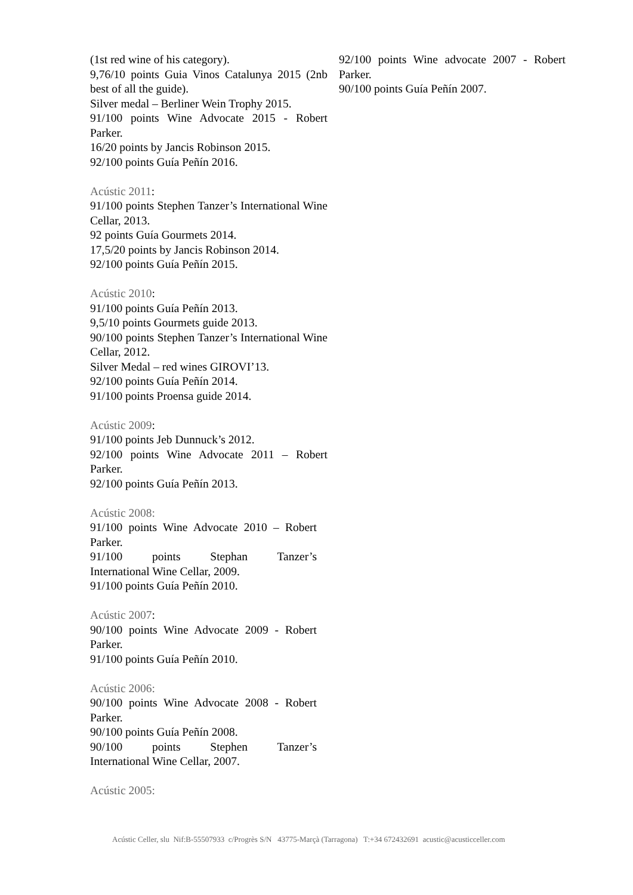(1st red wine of his category).
9,76/10 points Guia Vinos Catalunya 2015 (2nb best of all the guide).
Silver medal – Berliner Wein Trophy 2015.
91/100 points Wine Advocate 2015 - Robert Parker.
16/20 points by Jancis Robinson 2015.
92/100 points Guía Peñín 2016.
Acústic 2011:
91/100 points Stephen Tanzer’s International Wine Cellar, 2013.
92 points Guía Gourmets 2014.
17,5/20 points by Jancis Robinson 2014.
92/100 points Guía Peñín 2015.
Acústic 2010:
91/100 points Guía Peñín 2013.
9,5/10 points Gourmets guide 2013.
90/100 points Stephen Tanzer’s International Wine Cellar, 2012.
Silver Medal – red wines GIROVI’13.
92/100 points Guía Peñín 2014.
91/100 points Proensa guide 2014.
Acústic 2009:
91/100 points Jeb Dunnuck’s 2012.
92/100 points Wine Advocate 2011 – Robert Parker.
92/100 points Guía Peñín 2013.
Acústic 2008:
91/100 points Wine Advocate 2010 – Robert Parker.
91/100 points Stephan Tanzer’s
International Wine Cellar, 2009.
91/100 points Guía Peñín 2010.
Acústic 2007:
90/100 points Wine Advocate 2009 - Robert Parker.
91/100 points Guía Peñín 2010.
Acústic 2006:
90/100 points Wine Advocate 2008 - Robert Parker.
90/100 points Guía Peñín 2008.
90/100 points Stephen Tanzer’s
International Wine Cellar, 2007.
Acústic 2005:
92/100 points Wine advocate 2007 - Robert Parker.
90/100 points Guía Peñín 2007.
Acústic Celler, slu Nif:B-55507933 c/Progrès S/N 43775-Marçà (Tarragona) T:+34 672432691 acustic@acusticceller.com